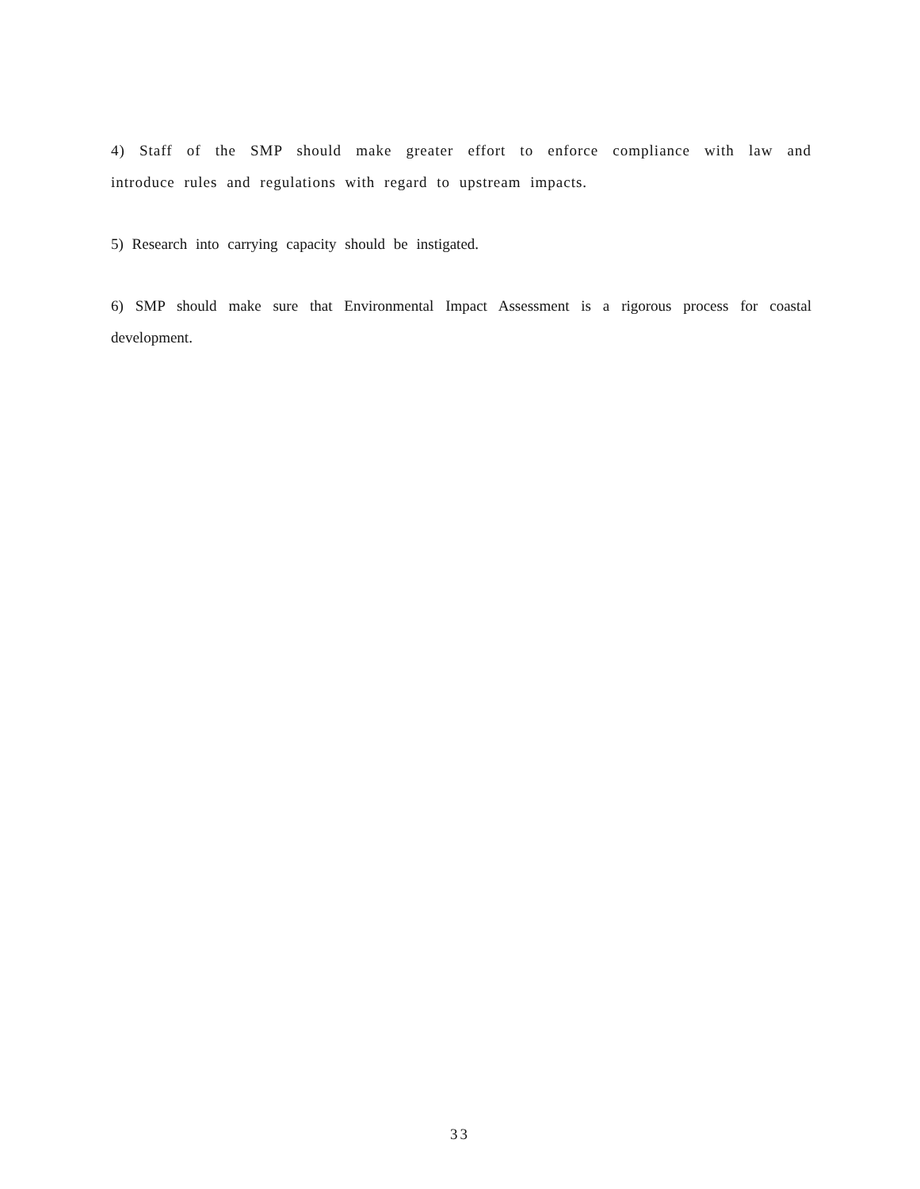4) Staff of the SMP should make greater effort to enforce compliance with law and introduce rules and regulations with regard to upstream impacts.
5) Research into carrying capacity should be instigated.
6) SMP should make sure that Environmental Impact Assessment is a rigorous process for coastal development.
33